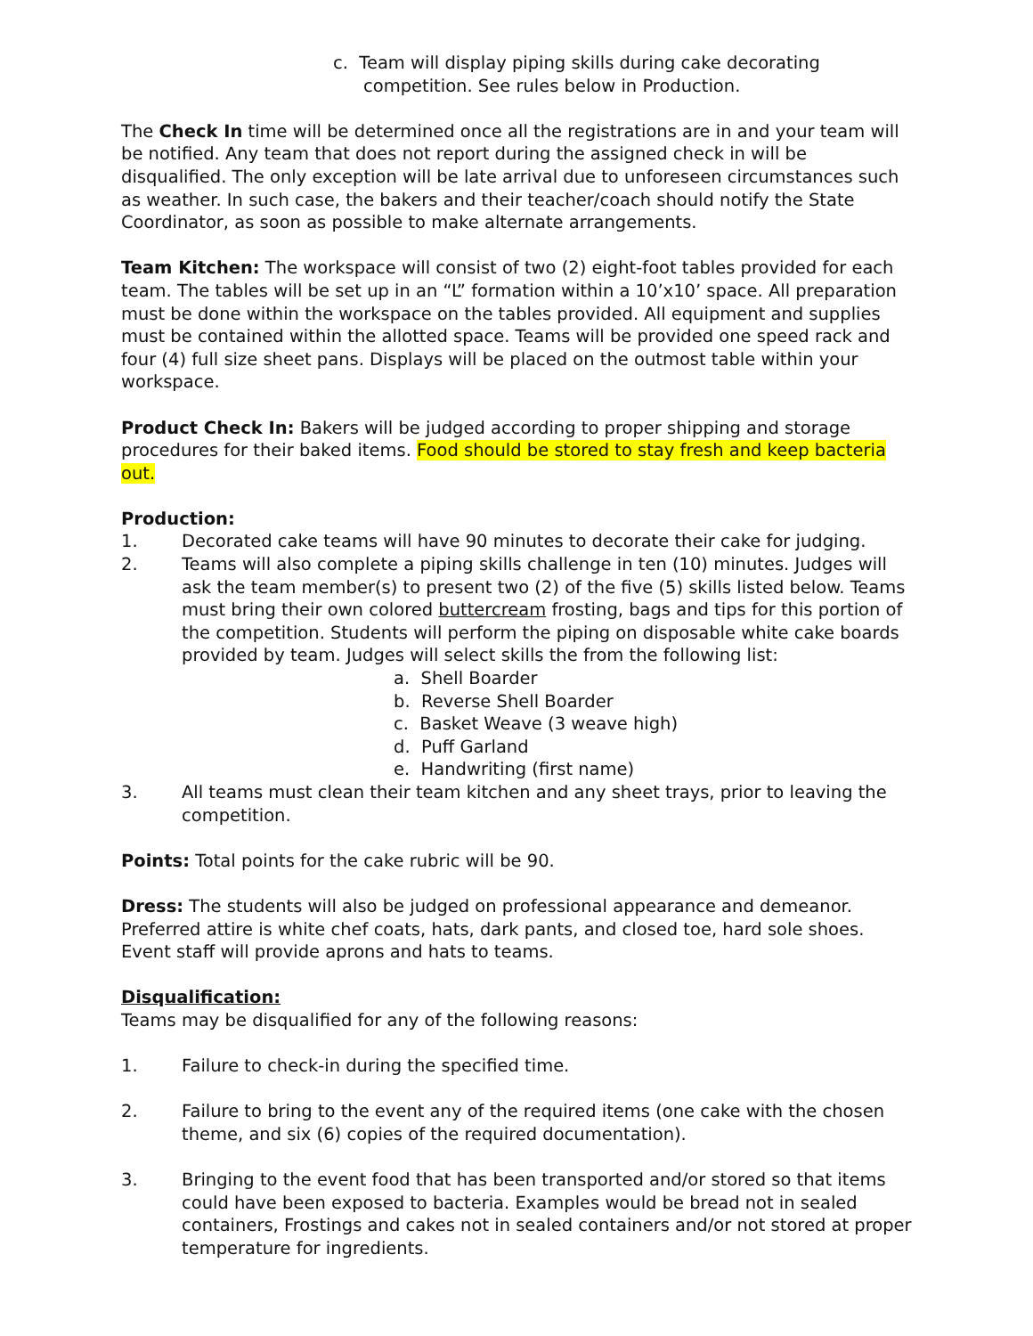c. Team will display piping skills during cake decorating competition. See rules below in Production.
The Check In time will be determined once all the registrations are in and your team will be notified. Any team that does not report during the assigned check in will be disqualified. The only exception will be late arrival due to unforeseen circumstances such as weather. In such case, the bakers and their teacher/coach should notify the State Coordinator, as soon as possible to make alternate arrangements.
Team Kitchen: The workspace will consist of two (2) eight-foot tables provided for each team. The tables will be set up in an “L” formation within a 10’x10’ space. All preparation must be done within the workspace on the tables provided. All equipment and supplies must be contained within the allotted space. Teams will be provided one speed rack and four (4) full size sheet pans. Displays will be placed on the outmost table within your workspace.
Product Check In: Bakers will be judged according to proper shipping and storage procedures for their baked items. Food should be stored to stay fresh and keep bacteria out.
Production:
1. Decorated cake teams will have 90 minutes to decorate their cake for judging.
2. Teams will also complete a piping skills challenge in ten (10) minutes. Judges will ask the team member(s) to present two (2) of the five (5) skills listed below. Teams must bring their own colored buttercream frosting, bags and tips for this portion of the competition. Students will perform the piping on disposable white cake boards provided by team. Judges will select skills the from the following list:
a. Shell Boarder
b. Reverse Shell Boarder
c. Basket Weave (3 weave high)
d. Puff Garland
e. Handwriting (first name)
3. All teams must clean their team kitchen and any sheet trays, prior to leaving the competition.
Points: Total points for the cake rubric will be 90.
Dress: The students will also be judged on professional appearance and demeanor. Preferred attire is white chef coats, hats, dark pants, and closed toe, hard sole shoes. Event staff will provide aprons and hats to teams.
Disqualification:
Teams may be disqualified for any of the following reasons:
1. Failure to check-in during the specified time.
2. Failure to bring to the event any of the required items (one cake with the chosen theme, and six (6) copies of the required documentation).
3. Bringing to the event food that has been transported and/or stored so that items could have been exposed to bacteria. Examples would be bread not in sealed containers, Frostings and cakes not in sealed containers and/or not stored at proper temperature for ingredients.